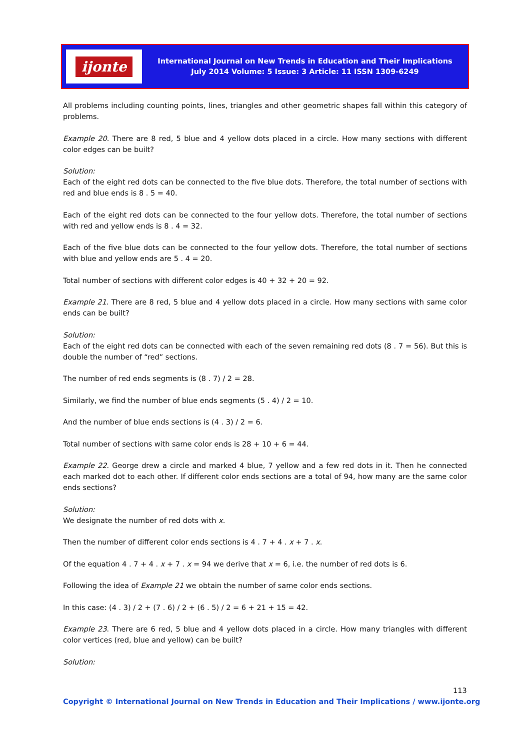ijonte
International Journal on New Trends in Education and Their Implications
July 2014 Volume: 5 Issue: 3 Article: 11 ISSN 1309-6249
All problems including counting points, lines, triangles and other geometric shapes fall within this category of problems.
Example 20. There are 8 red, 5 blue and 4 yellow dots placed in a circle. How many sections with different color edges can be built?
Solution:
Each of the eight red dots can be connected to the five blue dots. Therefore, the total number of sections with red and blue ends is 8 . 5 = 40.
Each of the eight red dots can be connected to the four yellow dots. Therefore, the total number of sections with red and yellow ends is 8 . 4 = 32.
Each of the five blue dots can be connected to the four yellow dots. Therefore, the total number of sections with blue and yellow ends are 5 . 4 = 20.
Total number of sections with different color edges is 40 + 32 + 20 = 92.
Example 21. There are 8 red, 5 blue and 4 yellow dots placed in a circle. How many sections with same color ends can be built?
Solution:
Each of the eight red dots can be connected with each of the seven remaining red dots (8 . 7 = 56). But this is double the number of “red” sections.
The number of red ends segments is (8 . 7) / 2 = 28.
Similarly, we find the number of blue ends segments (5 . 4) / 2 = 10.
And the number of blue ends sections is (4 . 3) / 2 = 6.
Total number of sections with same color ends is 28 + 10 + 6 = 44.
Example 22. George drew a circle and marked 4 blue, 7 yellow and a few red dots in it. Then he connected each marked dot to each other. If different color ends sections are a total of 94, how many are the same color ends sections?
Solution:
We designate the number of red dots with x.
Then the number of different color ends sections is 4 . 7 + 4 . x + 7 . x.
Of the equation 4 . 7 + 4 . x + 7 . x = 94 we derive that x = 6, i.e. the number of red dots is 6.
Following the idea of Example 21 we obtain the number of same color ends sections.
In this case: (4 . 3) / 2 + (7 . 6) / 2 + (6 . 5) / 2 = 6 + 21 + 15 = 42.
Example 23. There are 6 red, 5 blue and 4 yellow dots placed in a circle. How many triangles with different color vertices (red, blue and yellow) can be built?
Solution:
113
Copyright © International Journal on New Trends in Education and Their Implications / www.ijonte.org